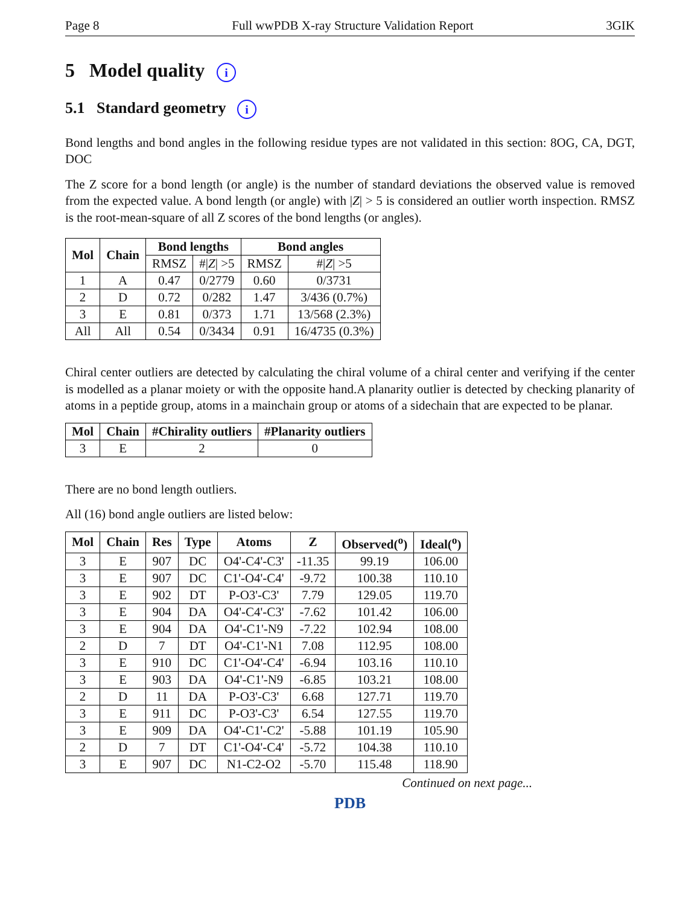Page 8 Full wwPDB X-ray Structure Validation Report 3GIK
5 Model quality i
5.1 Standard geometry i
Bond lengths and bond angles in the following residue types are not validated in this section: 8OG, CA, DGT, DOC
The Z score for a bond length (or angle) is the number of standard deviations the observed value is removed from the expected value. A bond length (or angle) with |Z| > 5 is considered an outlier worth inspection. RMSZ is the root-mean-square of all Z scores of the bond lengths (or angles).
| Mol | Chain | Bond lengths | | Bond angles | |
| --- | --- | --- | --- | --- | --- |
| | | RMSZ | #/ Z / >5 | RMSZ | #/ Z / >5 |
| 1 | A | 0.47 | 0/2779 | 0.60 | 0/3731 |
| 2 | D | 0.72 | 0/282 | 1.47 | 3/436 (0.7%) |
| 3 | E | 0.81 | 0/373 | 1.71 | 13/568 (2.3%) |
| All | All | 0.54 | 0/3434 | 0.91 | 16/4735 (0.3%) |
Chiral center outliers are detected by calculating the chiral volume of a chiral center and verifying if the center is modelled as a planar moiety or with the opposite hand.A planarity outlier is detected by checking planarity of atoms in a peptide group, atoms in a mainchain group or atoms of a sidechain that are expected to be planar.
| Mol | Chain | #Chirality outliers | #Planarity outliers |
| --- | --- | --- | --- |
| 3 | E | 2 | 0 |
There are no bond length outliers.
All (16) bond angle outliers are listed below:
| Mol | Chain | Res | Type | Atoms | Z | Observed(<sup>o</sup>) | Ideal(<sup>o</sup>) |
| --- | --- | --- | --- | --- | --- | --- | --- |
| 3 | E | 907 | DC | O4'-C4'-C3' | -11.35 | 99.19 | 106.00 |
| 3 | E | 907 | DC | C1'-O4'-C4' | -9.72 | 100.38 | 110.10 |
| 3 | E | 902 | DT | P-O3'-C3' | 7.79 | 129.05 | 119.70 |
| 3 | E | 904 | DA | O4'-C4'-C3' | -7.62 | 101.42 | 106.00 |
| 3 | E | 904 | DA | O4'-C1'-N9 | -7.22 | 102.94 | 108.00 |
| 2 | D | 7 | DT | O4'-C1'-N1 | 7.08 | 112.95 | 108.00 |
| 3 | E | 910 | DC | C1'-O4'-C4' | -6.94 | 103.16 | 110.10 |
| 3 | E | 903 | DA | O4'-C1'-N9 | -6.85 | 103.21 | 108.00 |
| 2 | D | 11 | DA | P-O3'-C3' | 6.68 | 127.71 | 119.70 |
| 3 | E | 911 | DC | P-O3'-C3' | 6.54 | 127.55 | 119.70 |
| 3 | E | 909 | DA | O4'-C1'-C2' | -5.88 | 101.19 | 105.90 |
| 2 | D | 7 | DT | C1'-O4'-C4' | -5.72 | 104.38 | 110.10 |
| 3 | E | 907 | DC | N1-C2-O2 | -5.70 | 115.48 | 118.90 |
Continued on next page...
PDB